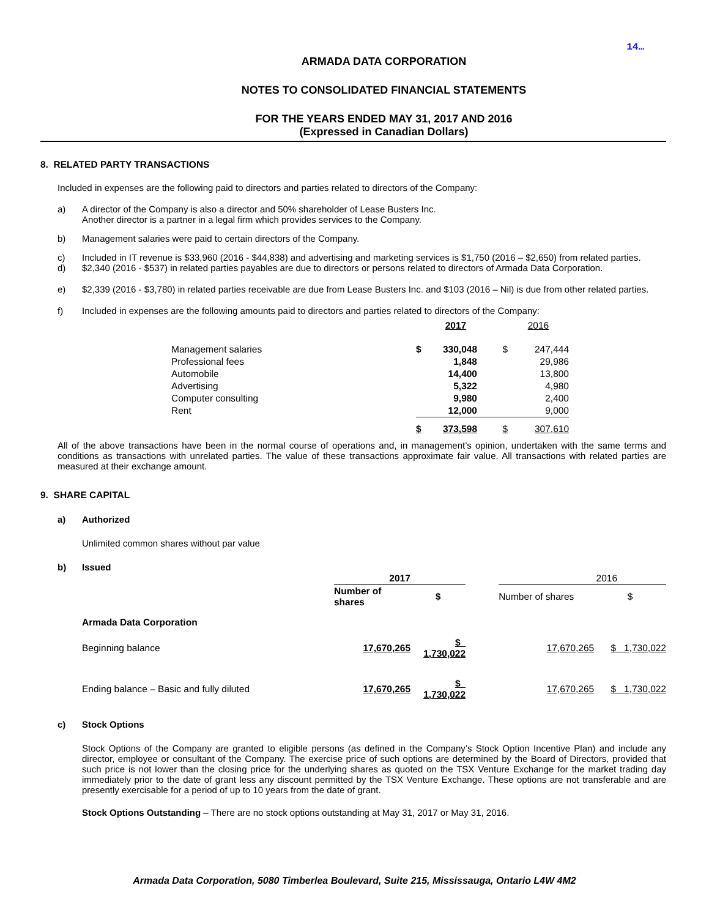14…
ARMADA DATA CORPORATION
NOTES TO CONSOLIDATED FINANCIAL STATEMENTS
FOR THE YEARS ENDED MAY 31, 2017 AND 2016
(Expressed in Canadian Dollars)
8. RELATED PARTY TRANSACTIONS
Included in expenses are the following paid to directors and parties related to directors of the Company:
a) A director of the Company is also a director and 50% shareholder of Lease Busters Inc.
Another director is a partner in a legal firm which provides services to the Company.
b) Management salaries were paid to certain directors of the Company.
c) Included in IT revenue is $33,960 (2016 - $44,838) and advertising and marketing services is $1,750 (2016 – $2,650) from related parties.
d) $2,340 (2016 - $537) in related parties payables are due to directors or persons related to directors of Armada Data Corporation.
e) $2,339 (2016 - $3,780) in related parties receivable are due from Lease Busters Inc. and $103 (2016 – Nil) is due from other related parties.
f) Included in expenses are the following amounts paid to directors and parties related to directors of the Company:
| | | 2017 | | 2016 |
| Management salaries | $ | 330,048 | $ | 247,444 |
| Professional fees | | 1,848 | | 29,986 |
| Automobile | | 14,400 | | 13,800 |
| Advertising | | 5,322 | | 4,980 |
| Computer consulting | | 9,980 | | 2,400 |
| Rent | | 12,000 | | 9,000 |
| | $ | 373,598 | $ | 307,610 |
All of the above transactions have been in the normal course of operations and, in management’s opinion, undertaken with the same terms and conditions as transactions with unrelated parties. The value of these transactions approximate fair value. All transactions with related parties are measured at their exchange amount.
9. SHARE CAPITAL
a) Authorized
Unlimited common shares without par value
b) Issued
| | 2017 | | | 2016 | |
| | Number of shares | $ | | Number of shares | $ |
| Armada Data Corporation | | | | | |
| Beginning balance | 17,670,265 | $ 1,730,022 | | 17,670,265 | $ 1,730,022 |
| Ending balance – Basic and fully diluted | 17,670,265 | $ 1,730,022 | | 17,670,265 | $ 1,730,022 |
c) Stock Options
Stock Options of the Company are granted to eligible persons (as defined in the Company’s Stock Option Incentive Plan) and include any director, employee or consultant of the Company. The exercise price of such options are determined by the Board of Directors, provided that such price is not lower than the closing price for the underlying shares as quoted on the TSX Venture Exchange for the market trading day immediately prior to the date of grant less any discount permitted by the TSX Venture Exchange. These options are not transferable and are presently exercisable for a period of up to 10 years from the date of grant.
Stock Options Outstanding – There are no stock options outstanding at May 31, 2017 or May 31, 2016.
Armada Data Corporation, 5080 Timberlea Boulevard, Suite 215, Mississauga, Ontario L4W 4M2